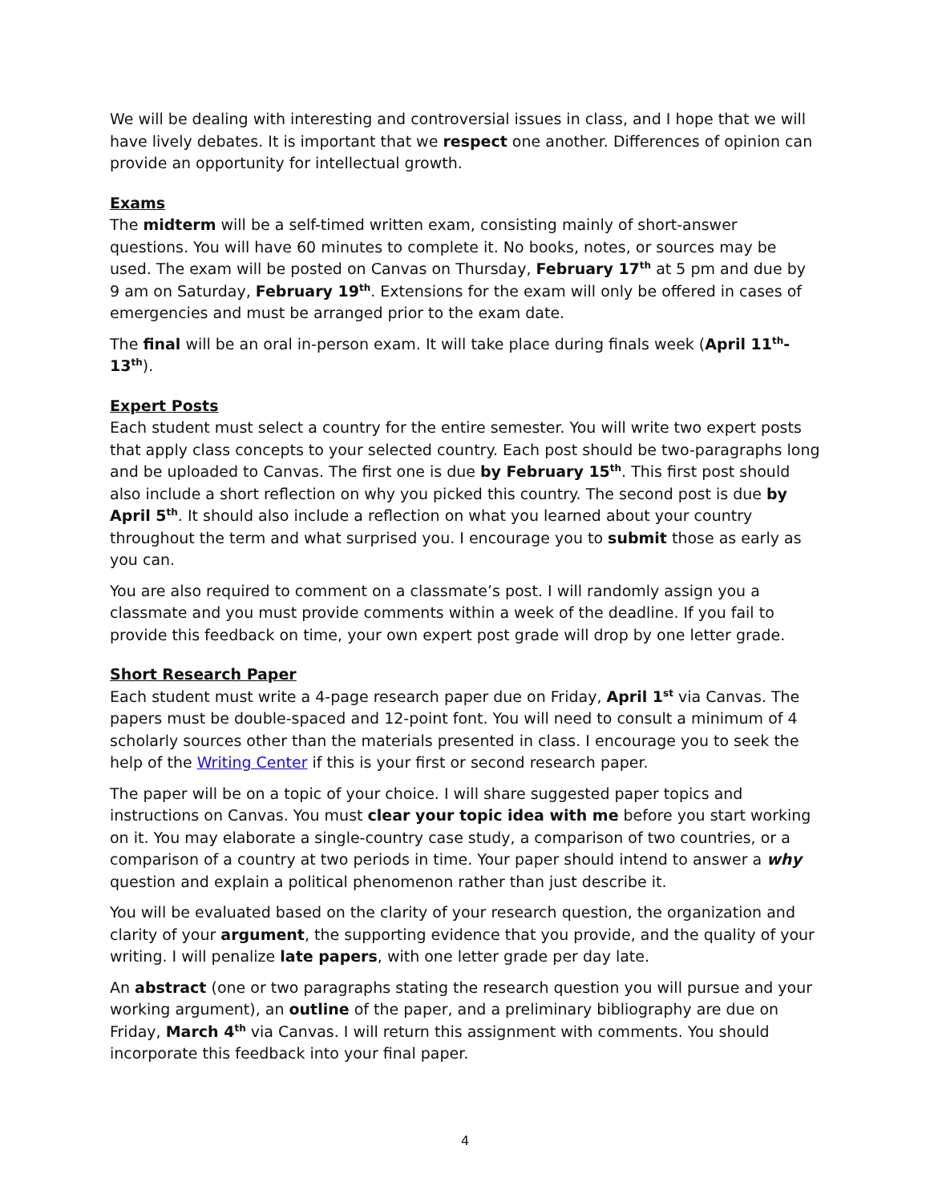We will be dealing with interesting and controversial issues in class, and I hope that we will have lively debates. It is important that we respect one another. Differences of opinion can provide an opportunity for intellectual growth.
Exams
The midterm will be a self-timed written exam, consisting mainly of short-answer questions. You will have 60 minutes to complete it. No books, notes, or sources may be used. The exam will be posted on Canvas on Thursday, February 17<sup>th</sup> at 5 pm and due by 9 am on Saturday, February 19<sup>th</sup>. Extensions for the exam will only be offered in cases of emergencies and must be arranged prior to the exam date.
The final will be an oral in-person exam. It will take place during finals week (April 11<sup>th</sup>-13<sup>th</sup>).
Expert Posts
Each student must select a country for the entire semester. You will write two expert posts that apply class concepts to your selected country. Each post should be two-paragraphs long and be uploaded to Canvas. The first one is due by February 15<sup>th</sup>. This first post should also include a short reflection on why you picked this country. The second post is due by April 5<sup>th</sup>. It should also include a reflection on what you learned about your country throughout the term and what surprised you. I encourage you to submit those as early as you can.
You are also required to comment on a classmate’s post. I will randomly assign you a classmate and you must provide comments within a week of the deadline. If you fail to provide this feedback on time, your own expert post grade will drop by one letter grade.
Short Research Paper
Each student must write a 4-page research paper due on Friday, April 1<sup>st</sup> via Canvas. The papers must be double-spaced and 12-point font. You will need to consult a minimum of 4 scholarly sources other than the materials presented in class. I encourage you to seek the help of the Writing Center if this is your first or second research paper.
The paper will be on a topic of your choice. I will share suggested paper topics and instructions on Canvas. You must clear your topic idea with me before you start working on it. You may elaborate a single-country case study, a comparison of two countries, or a comparison of a country at two periods in time. Your paper should intend to answer a why question and explain a political phenomenon rather than just describe it.
You will be evaluated based on the clarity of your research question, the organization and clarity of your argument, the supporting evidence that you provide, and the quality of your writing. I will penalize late papers, with one letter grade per day late.
An abstract (one or two paragraphs stating the research question you will pursue and your working argument), an outline of the paper, and a preliminary bibliography are due on Friday, March 4<sup>th</sup> via Canvas. I will return this assignment with comments. You should incorporate this feedback into your final paper.
4